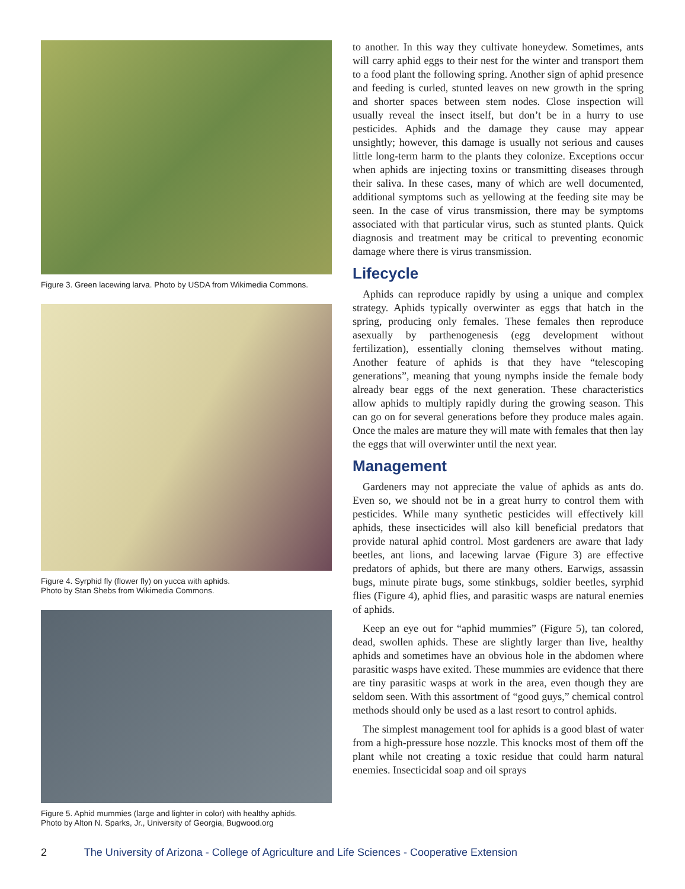Figure 3. Green lacewing larva. Photo by USDA from Wikimedia Commons.
Figure 4. Syrphid fly (flower fly) on yucca with aphids.
Photo by Stan Shebs from Wikimedia Commons.
Figure 5. Aphid mummies (large and lighter in color) with healthy aphids.
Photo by Alton N. Sparks, Jr., University of Georgia, Bugwood.org
to another. In this way they cultivate honeydew. Sometimes, ants will carry aphid eggs to their nest for the winter and transport them to a food plant the following spring. Another sign of aphid presence and feeding is curled, stunted leaves on new growth in the spring and shorter spaces between stem nodes. Close inspection will usually reveal the insect itself, but don’t be in a hurry to use pesticides. Aphids and the damage they cause may appear unsightly; however, this damage is usually not serious and causes little long-term harm to the plants they colonize. Exceptions occur when aphids are injecting toxins or transmitting diseases through their saliva. In these cases, many of which are well documented, additional symptoms such as yellowing at the feeding site may be seen. In the case of virus transmission, there may be symptoms associated with that particular virus, such as stunted plants. Quick diagnosis and treatment may be critical to preventing economic damage where there is virus transmission.
Lifecycle
Aphids can reproduce rapidly by using a unique and complex strategy. Aphids typically overwinter as eggs that hatch in the spring, producing only females. These females then reproduce asexually by parthenogenesis (egg development without fertilization), essentially cloning themselves without mating. Another feature of aphids is that they have “telescoping generations”, meaning that young nymphs inside the female body already bear eggs of the next generation. These characteristics allow aphids to multiply rapidly during the growing season. This can go on for several generations before they produce males again. Once the males are mature they will mate with females that then lay the eggs that will overwinter until the next year.
Management
Gardeners may not appreciate the value of aphids as ants do. Even so, we should not be in a great hurry to control them with pesticides. While many synthetic pesticides will effectively kill aphids, these insecticides will also kill beneficial predators that provide natural aphid control. Most gardeners are aware that lady beetles, ant lions, and lacewing larvae (Figure 3) are effective predators of aphids, but there are many others. Earwigs, assassin bugs, minute pirate bugs, some stinkbugs, soldier beetles, syrphid flies (Figure 4), aphid flies, and parasitic wasps are natural enemies of aphids.
Keep an eye out for “aphid mummies” (Figure 5), tan colored, dead, swollen aphids. These are slightly larger than live, healthy aphids and sometimes have an obvious hole in the abdomen where parasitic wasps have exited. These mummies are evidence that there are tiny parasitic wasps at work in the area, even though they are seldom seen. With this assortment of “good guys,” chemical control methods should only be used as a last resort to control aphids.
The simplest management tool for aphids is a good blast of water from a high-pressure hose nozzle. This knocks most of them off the plant while not creating a toxic residue that could harm natural enemies. Insecticidal soap and oil sprays
2 The University of Arizona - College of Agriculture and Life Sciences - Cooperative Extension